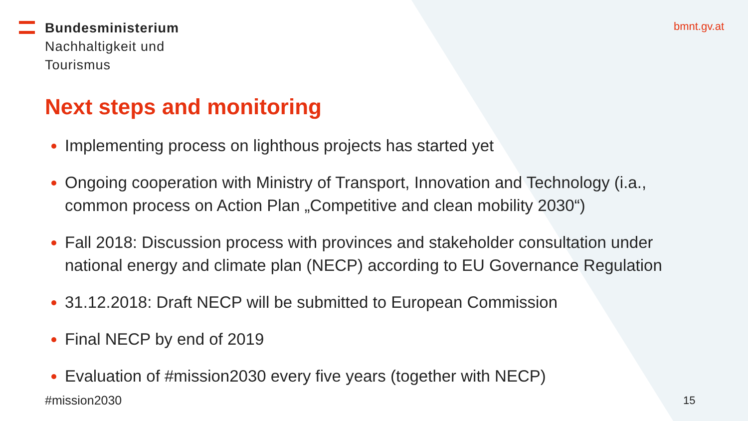bmnt.gv.at
Bundesministerium
Nachhaltigkeit und
Tourismus
Next steps and monitoring
Implementing process on lighthous projects has started yet
Ongoing cooperation with Ministry of Transport, Innovation and Technology (i.a., common process on Action Plan „Competitive and clean mobility 2030“)
Fall 2018: Discussion process with provinces and stakeholder consultation under national energy and climate plan (NECP) according to EU Governance Regulation
31.12.2018: Draft NECP will be submitted to European Commission
Final NECP by end of 2019
Evaluation of #mission2030 every five years (together with NECP)
#mission2030 15